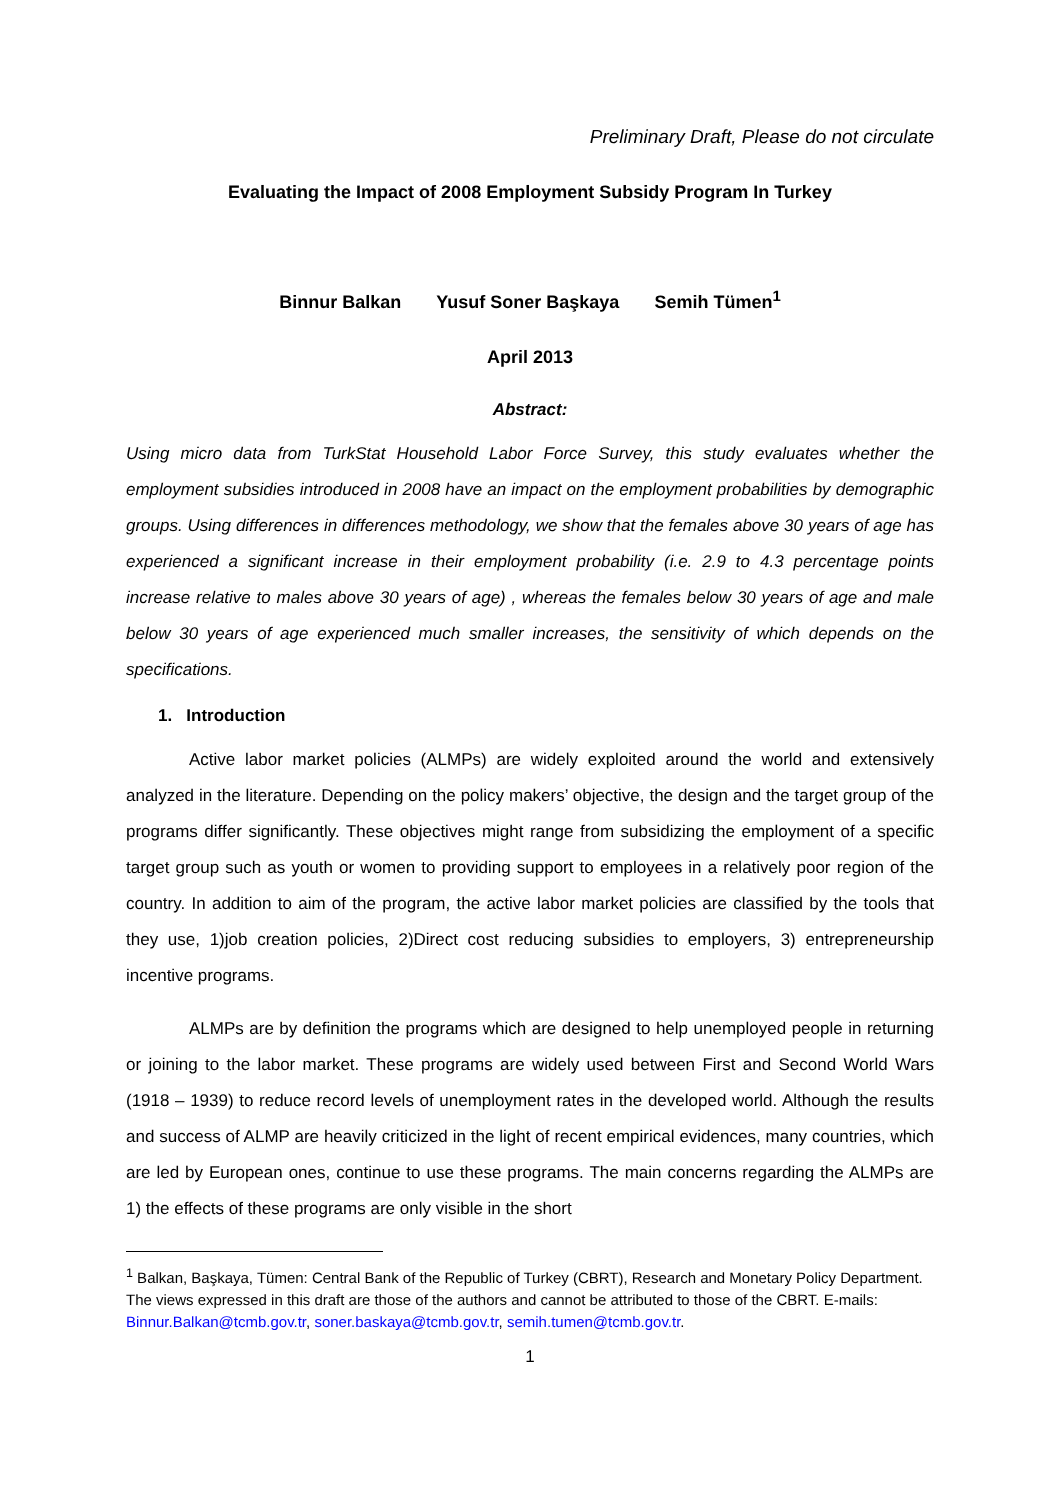Preliminary Draft, Please do not circulate
Evaluating the Impact of 2008 Employment Subsidy Program In Turkey
Binnur Balkan Yusuf Soner Başkaya Semih Tümen<sup>1</sup>
April 2013
Abstract:
Using micro data from TurkStat Household Labor Force Survey, this study evaluates whether the employment subsidies introduced in 2008 have an impact on the employment probabilities by demographic groups. Using differences in differences methodology, we show that the females above 30 years of age has experienced a significant increase in their employment probability (i.e. 2.9 to 4.3 percentage points increase relative to males above 30 years of age) , whereas the females below 30 years of age and male below 30 years of age experienced much smaller increases, the sensitivity of which depends on the specifications.
1. Introduction
Active labor market policies (ALMPs) are widely exploited around the world and extensively analyzed in the literature. Depending on the policy makers’ objective, the design and the target group of the programs differ significantly. These objectives might range from subsidizing the employment of a specific target group such as youth or women to providing support to employees in a relatively poor region of the country. In addition to aim of the program, the active labor market policies are classified by the tools that they use, 1)job creation policies, 2)Direct cost reducing subsidies to employers, 3) entrepreneurship incentive programs.
ALMPs are by definition the programs which are designed to help unemployed people in returning or joining to the labor market. These programs are widely used between First and Second World Wars (1918 – 1939) to reduce record levels of unemployment rates in the developed world. Although the results and success of ALMP are heavily criticized in the light of recent empirical evidences, many countries, which are led by European ones, continue to use these programs. The main concerns regarding the ALMPs are 1) the effects of these programs are only visible in the short
<sup>1</sup> Balkan, Başkaya, Tümen: Central Bank of the Republic of Turkey (CBRT), Research and Monetary Policy Department. The views expressed in this draft are those of the authors and cannot be attributed to those of the CBRT. E-mails: Binnur.Balkan@tcmb.gov.tr, soner.baskaya@tcmb.gov.tr, semih.tumen@tcmb.gov.tr.
1